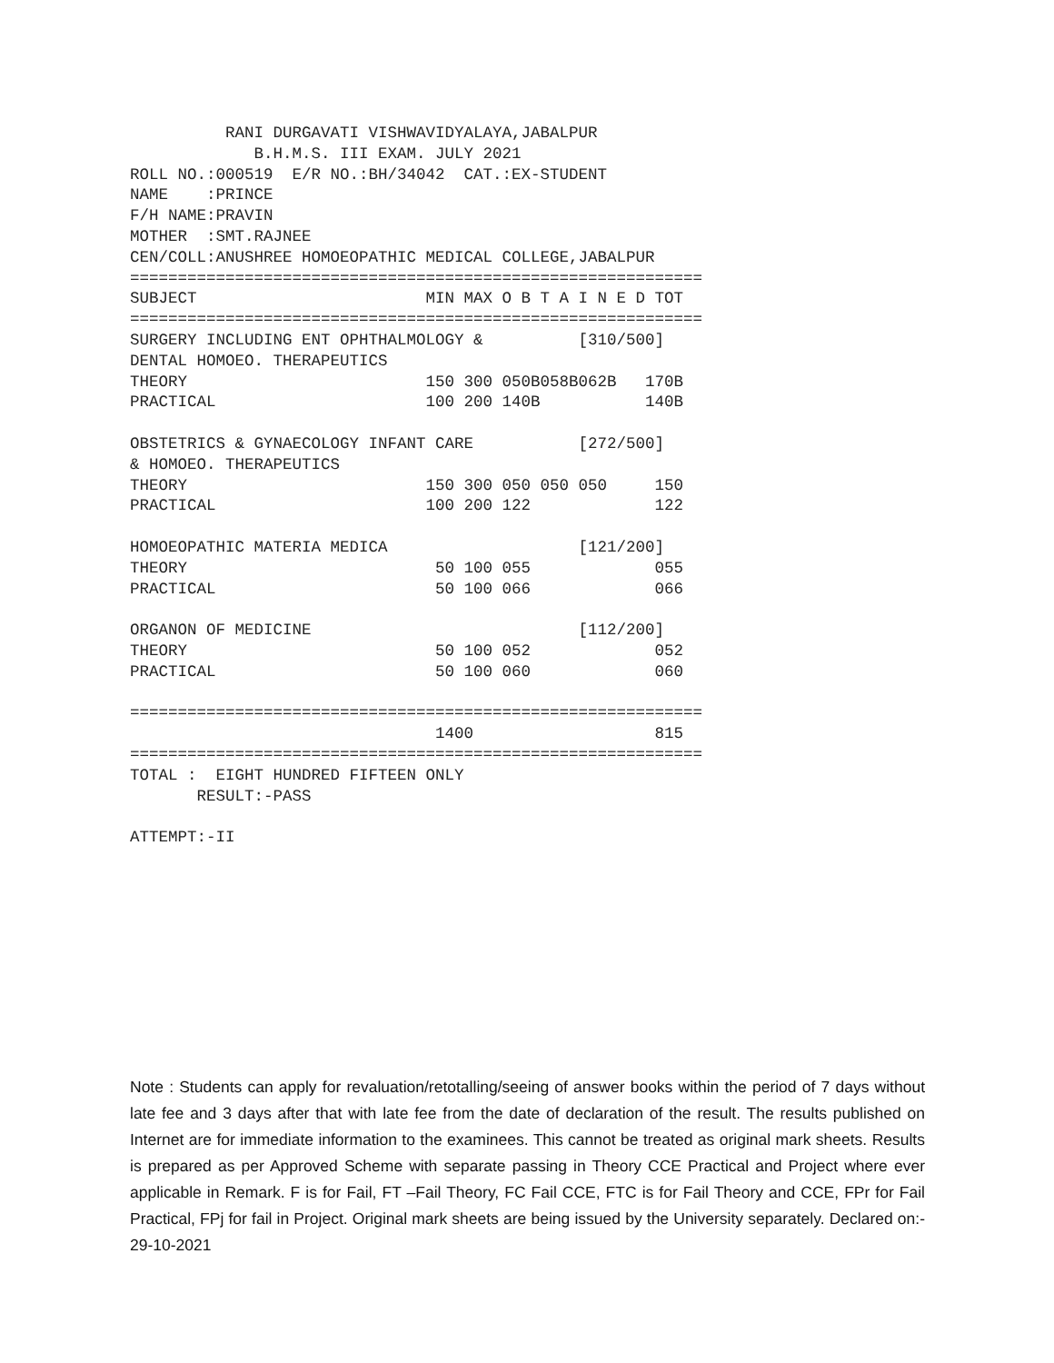RANI DURGAVATI VISHWAVIDYALAYA,JABALPUR
             B.H.M.S. III EXAM. JULY 2021
ROLL NO.:000519  E/R NO.:BH/34042  CAT.:EX-STUDENT
NAME    :PRINCE
F/H NAME:PRAVIN
MOTHER  :SMT.RAJNEE
CEN/COLL:ANUSHREE HOMOEOPATHIC MEDICAL COLLEGE,JABALPUR
============================================================
SUBJECT                        MIN MAX O B T A I N E D TOT
============================================================
SURGERY INCLUDING ENT OPHTHALMOLOGY &          [310/500]
DENTAL HOMOEO. THERAPEUTICS
THEORY                         150 300 050B058B062B   170B
PRACTICAL                      100 200 140B           140B

OBSTETRICS & GYNAECOLOGY INFANT CARE           [272/500]
& HOMOEO. THERAPEUTICS
THEORY                         150 300 050 050 050     150
PRACTICAL                      100 200 122             122

HOMOEOPATHIC MATERIA MEDICA                    [121/200]
THEORY                          50 100 055             055
PRACTICAL                       50 100 066             066

ORGANON OF MEDICINE                            [112/200]
THEORY                          50 100 052             052
PRACTICAL                       50 100 060             060

============================================================
                                1400                   815
============================================================
TOTAL :  EIGHT HUNDRED FIFTEEN ONLY
       RESULT:-PASS

ATTEMPT:-II
Note : Students can apply for revaluation/retotalling/seeing of answer books within the period of 7 days without late fee and 3 days after that with late fee from the date of declaration of the result. The results published on Internet are for immediate information to the examinees. This cannot be treated as original mark sheets. Results is prepared as per Approved Scheme with separate passing in Theory CCE Practical and Project where ever applicable in Remark. F is for Fail, FT –Fail Theory, FC Fail CCE, FTC is for Fail Theory and CCE, FPr for Fail Practical, FPj for fail in Project. Original mark sheets are being issued by the University separately. Declared on:- 29-10-2021